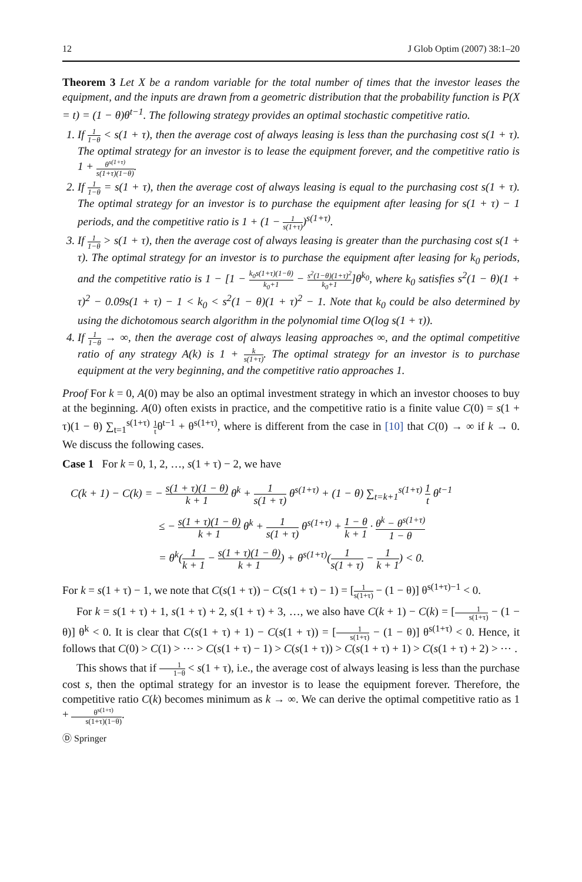12 J Glob Optim (2007) 38:1–20
Theorem 3 Let X be a random variable for the total number of times that the investor leases the equipment, and the inputs are drawn from a geometric distribution that the probability function is P(X = t) = (1 − θ)θ<sup>t−1</sup>. The following strategy provides an optimal stochastic competitive ratio.
1. If 1 1−θ < s(1 + τ), then the average cost of always leasing is less than the purchasing cost s(1 + τ). The optimal strategy for an investor is to lease the equipment forever, and the competitive ratio is 1 + θ<sup>s(1+τ)</sup> s(1+τ)(1−θ).
2. If 1 1−θ = s(1 + τ), then the average cost of always leasing is equal to the purchasing cost s(1 + τ). The optimal strategy for an investor is to purchase the equipment after leasing for s(1 + τ) − 1 periods, and the competitive ratio is 1 + (1 − 1 s(1+τ))<sup>s(1+τ)</sup>.
3. If 1 1−θ > s(1 + τ), then the average cost of always leasing is greater than the purchasing cost s(1 + τ). The optimal strategy for an investor is to purchase the equipment after leasing for k<sub>0</sub> periods, and the competitive ratio is 1 − [1 − k<sub>0</sub>s(1+τ)(1−θ) k<sub>0</sub>+1 − s<sup>2</sup>(1−θ)(1+τ)<sup>2</sup> k<sub>0</sub>+1]θ<sup>k<sub>0</sub></sup>, where k<sub>0</sub> satisfies s<sup>2</sup>(1 − θ)(1 + τ)<sup>2</sup> − 0.09s(1 + τ) − 1 < k<sub>0</sub> < s<sup>2</sup>(1 − θ)(1 + τ)<sup>2</sup> − 1. Note that k<sub>0</sub> could be also determined by using the dichotomous search algorithm in the polynomial time O(log s(1 + τ)).
4. If 1 1−θ → ∞, then the average cost of always leasing approaches ∞, and the optimal competitive ratio of any strategy A(k) is 1 + k s(1+τ). The optimal strategy for an investor is to purchase equipment at the very beginning, and the competitive ratio approaches 1.
Proof For k = 0, A(0) may be also an optimal investment strategy in which an investor chooses to buy at the beginning. A(0) often exists in practice, and the competitive ratio is a finite value C(0) = s(1 + τ)(1 − θ) ∑<sub>t=1</sub><sup>s(1+τ)</sup> 1 tθ<sup>t−1</sup> + θ<sup>s(1+τ)</sup>, where is different from the case in [10] that C(0) → ∞ if k → 0. We discuss the following cases.
Case 1 For k = 0, 1, 2, …, s(1 + τ) − 2, we have
C(k + 1) − C(k) = − s(1 + τ)(1 − θ) k + 1 θ<sup>k</sup> + 1 s(1 + τ) θ<sup>s(1+τ)</sup> + (1 − θ) ∑<sub>t=k+1</sub><sup>s(1+τ)</sup> 1 t θ<sup>t−1</sup>
≤ − s(1 + τ)(1 − θ) k + 1 θ<sup>k</sup> + 1 s(1 + τ) θ<sup>s(1+τ)</sup> + 1 − θ k + 1 · θ<sup>k</sup> − θ<sup>s(1+τ)</sup> 1 − θ
= θ<sup>k</sup>(1 k + 1 − s(1 + τ)(1 − θ) k + 1) + θ<sup>s(1+τ)</sup>(1 s(1 + τ) − 1 k + 1) < 0.
For k = s(1 + τ) − 1, we note that C(s(1 + τ)) − C(s(1 + τ) − 1) = [1 s(1+τ) − (1 − θ)] θ<sup>s(1+τ)−1</sup> < 0.
For k = s(1 + τ) + 1, s(1 + τ) + 2, s(1 + τ) + 3, …, we also have C(k + 1) − C(k) = [1 s(1+τ) − (1 − θ)] θ<sup>k</sup> < 0. It is clear that C(s(1 + τ) + 1) − C(s(1 + τ)) = [1 s(1+τ) − (1 − θ)] θ<sup>s(1+τ)</sup> < 0. Hence, it follows that C(0) > C(1) > ⋯ > C(s(1 + τ) − 1) > C(s(1 + τ)) > C(s(1 + τ) + 1) > C(s(1 + τ) + 2) > ⋯ .
This shows that if 1 1−θ < s(1 + τ), i.e., the average cost of always leasing is less than the purchase cost s, then the optimal strategy for an investor is to lease the equipment forever. Therefore, the competitive ratio C(k) becomes minimum as k → ∞. We can derive the optimal competitive ratio as 1 + θ<sup>s(1+τ)</sup> s(1+τ)(1−θ).
Ⓓ Springer